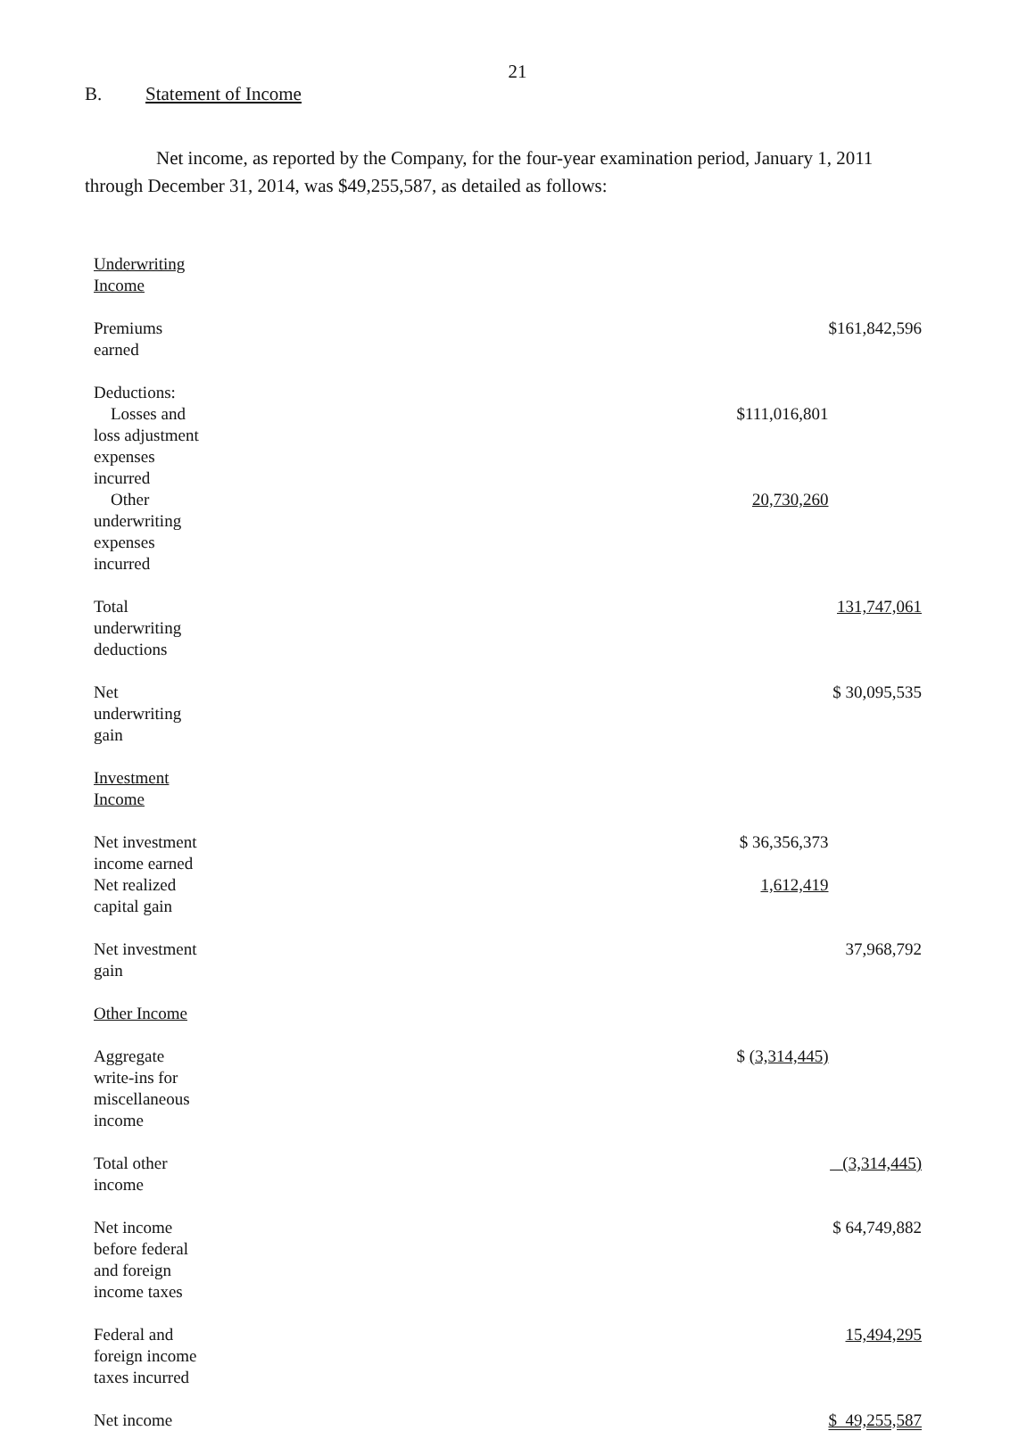21
B. Statement of Income
Net income, as reported by the Company, for the four-year examination period, January 1, 2011 through December 31, 2014, was $49,255,587, as detailed as follows:
| Underwriting Income | | |
| Premiums earned | | $161,842,596 |
| Deductions: | | |
| Losses and loss adjustment expenses incurred | $111,016,801 | |
| Other underwriting expenses incurred | 20,730,260 | |
| Total underwriting deductions | | 131,747,061 |
| Net underwriting gain | | $ 30,095,535 |
| Investment Income | | |
| Net investment income earned | $ 36,356,373 | |
| Net realized capital gain | 1,612,419 | |
| Net investment gain | | 37,968,792 |
| Other Income | | |
| Aggregate write-ins for miscellaneous income | $ (3,314,445) | |
| Total other income | | (3,314,445) |
| Net income before federal and foreign income taxes | | $ 64,749,882 |
| Federal and foreign income taxes incurred | | 15,494,295 |
| Net income | | $ 49,255,587 |